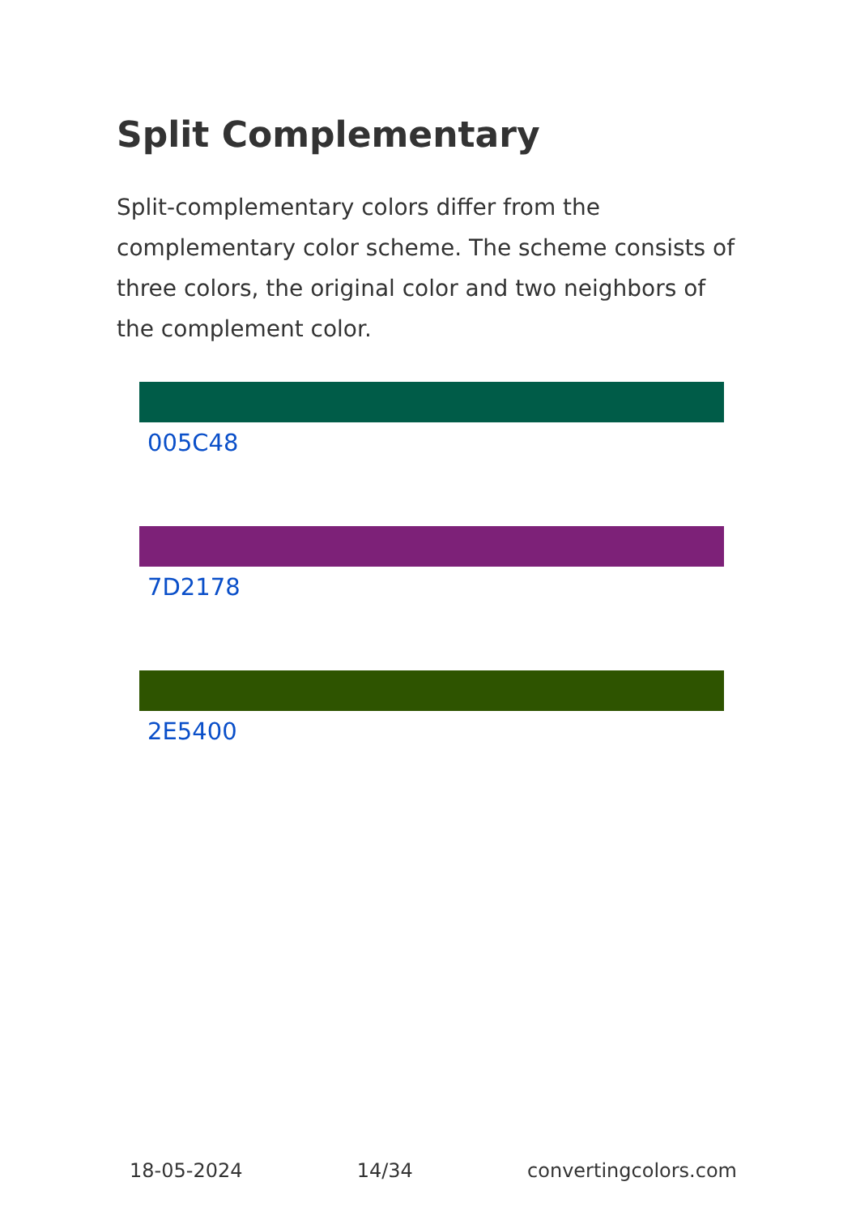Split Complementary
Split-complementary colors differ from the complementary color scheme. The scheme consists of three colors, the original color and two neighbors of the complement color.
005C48
7D2178
2E5400
18-05-2024 14/34 convertingcolors.com